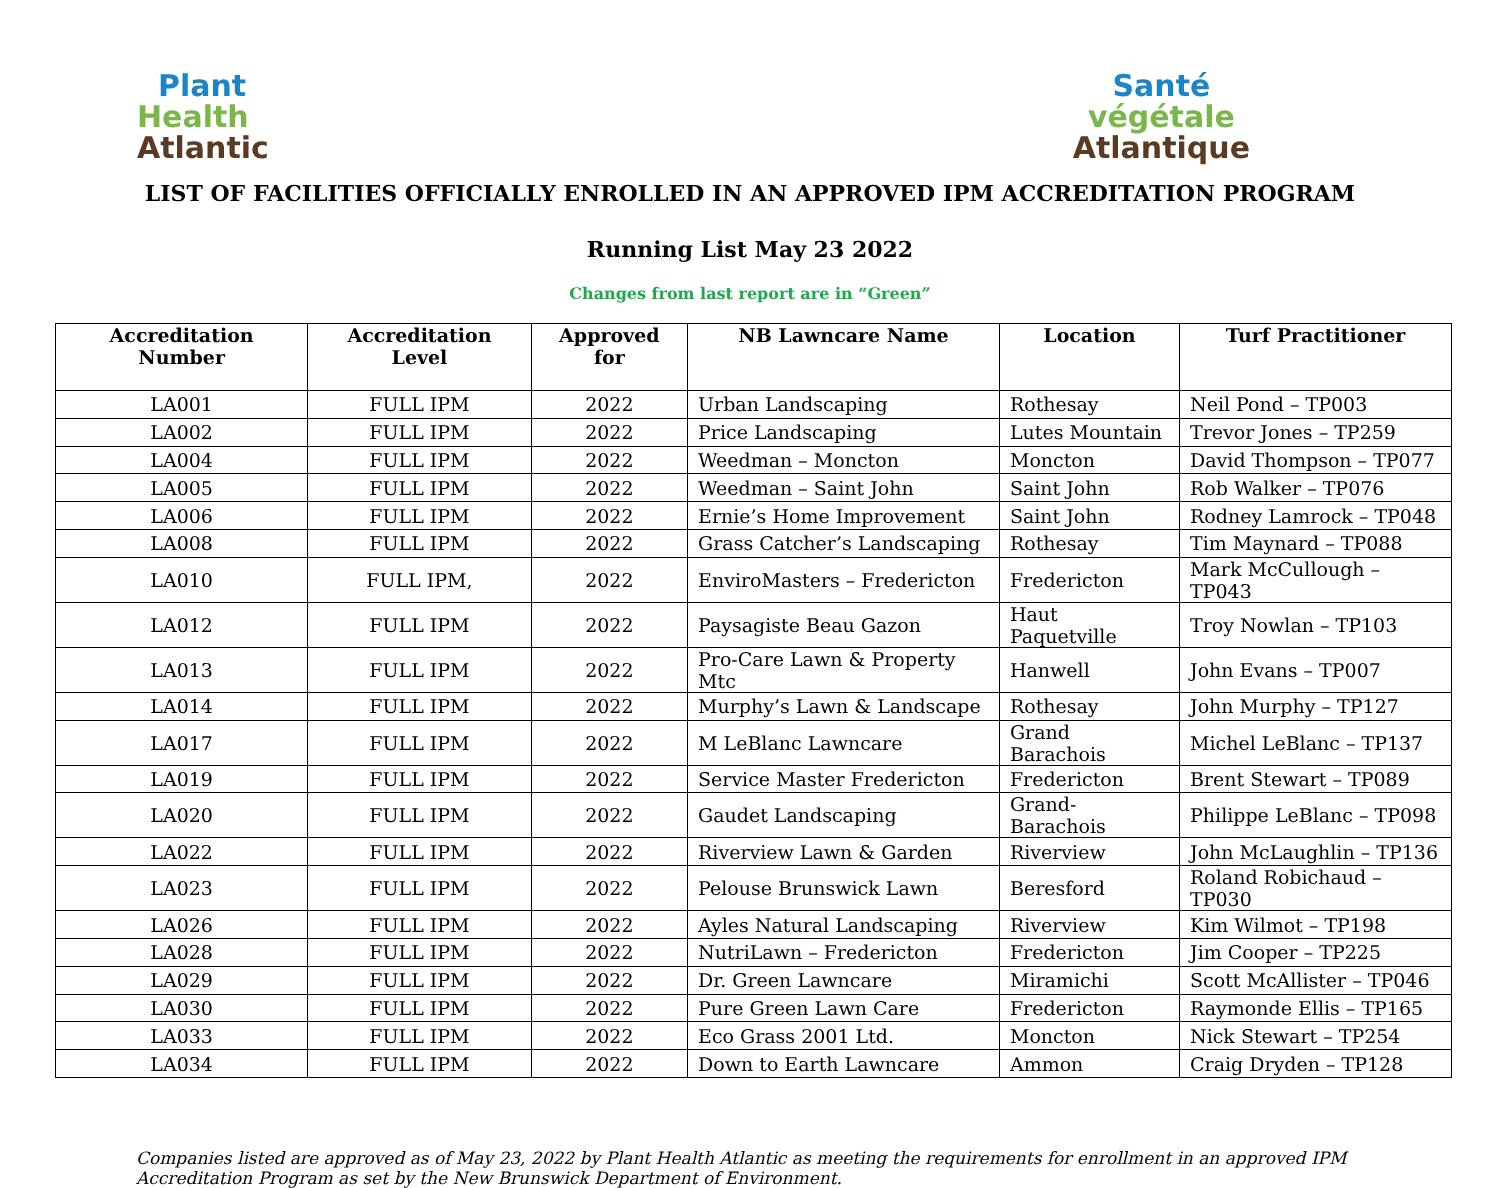Plant
Health
Atlantic
Santé
végétale
Atlantique
LIST OF FACILITIES OFFICIALLY ENROLLED IN AN APPROVED IPM ACCREDITATION PROGRAM
Running List May 23 2022
Changes from last report are in “Green”
| Accreditation Number | Accreditation Level | Approved for | NB Lawncare Name | Location | Turf Practitioner |
| --- | --- | --- | --- | --- | --- |
| LA001 | FULL IPM | 2022 | Urban Landscaping | Rothesay | Neil Pond – TP003 |
| LA002 | FULL IPM | 2022 | Price Landscaping | Lutes Mountain | Trevor Jones – TP259 |
| LA004 | FULL IPM | 2022 | Weedman – Moncton | Moncton | David Thompson – TP077 |
| LA005 | FULL IPM | 2022 | Weedman – Saint John | Saint John | Rob Walker – TP076 |
| LA006 | FULL IPM | 2022 | Ernie’s Home Improvement | Saint John | Rodney Lamrock – TP048 |
| LA008 | FULL IPM | 2022 | Grass Catcher’s Landscaping | Rothesay | Tim Maynard – TP088 |
| LA010 | FULL IPM, | 2022 | EnviroMasters – Fredericton | Fredericton | Mark McCullough – TP043 |
| LA012 | FULL IPM | 2022 | Paysagiste Beau Gazon | Haut Paquetville | Troy Nowlan – TP103 |
| LA013 | FULL IPM | 2022 | Pro-Care Lawn & Property Mtc | Hanwell | John Evans – TP007 |
| LA014 | FULL IPM | 2022 | Murphy’s Lawn & Landscape | Rothesay | John Murphy – TP127 |
| LA017 | FULL IPM | 2022 | M LeBlanc Lawncare | Grand Barachois | Michel LeBlanc – TP137 |
| LA019 | FULL IPM | 2022 | Service Master Fredericton | Fredericton | Brent Stewart – TP089 |
| LA020 | FULL IPM | 2022 | Gaudet Landscaping | Grand-Barachois | Philippe LeBlanc – TP098 |
| LA022 | FULL IPM | 2022 | Riverview Lawn & Garden | Riverview | John McLaughlin – TP136 |
| LA023 | FULL IPM | 2022 | Pelouse Brunswick Lawn | Beresford | Roland Robichaud – TP030 |
| LA026 | FULL IPM | 2022 | Ayles Natural Landscaping | Riverview | Kim Wilmot – TP198 |
| LA028 | FULL IPM | 2022 | NutriLawn – Fredericton | Fredericton | Jim Cooper – TP225 |
| LA029 | FULL IPM | 2022 | Dr. Green Lawncare | Miramichi | Scott McAllister – TP046 |
| LA030 | FULL IPM | 2022 | Pure Green Lawn Care | Fredericton | Raymonde Ellis – TP165 |
| LA033 | FULL IPM | 2022 | Eco Grass 2001 Ltd. | Moncton | Nick Stewart – TP254 |
| LA034 | FULL IPM | 2022 | Down to Earth Lawncare | Ammon | Craig Dryden – TP128 |
Companies listed are approved as of May 23, 2022 by Plant Health Atlantic as meeting the requirements for enrollment in an approved IPM Accreditation Program as set by the New Brunswick Department of Environment.